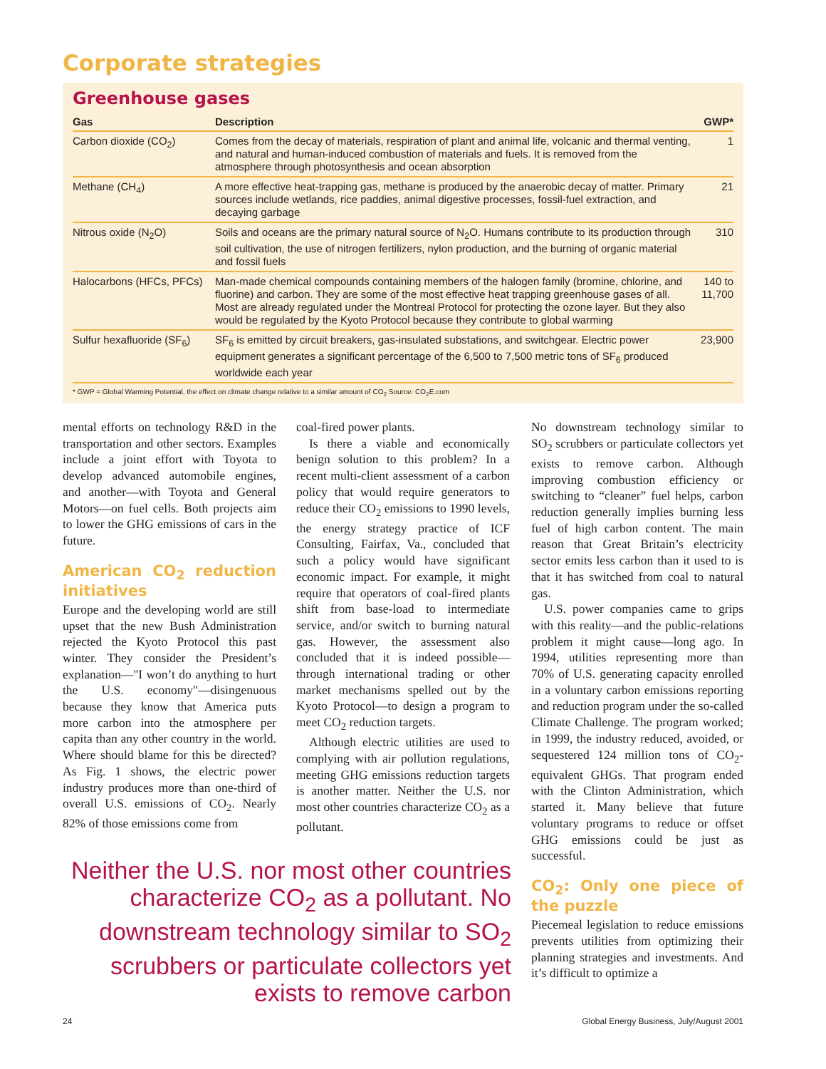Corporate strategies
Greenhouse gases
| Gas | Description | GWP* |
| --- | --- | --- |
| Carbon dioxide (CO<sub>2</sub>) | Comes from the decay of materials, respiration of plant and animal life, volcanic and thermal venting, and natural and human-induced combustion of materials and fuels. It is removed from the atmosphere through photosynthesis and ocean absorption | 1 |
| Methane (CH<sub>4</sub>) | A more effective heat-trapping gas, methane is produced by the anaerobic decay of matter. Primary sources include wetlands, rice paddies, animal digestive processes, fossil-fuel extraction, and decaying garbage | 21 |
| Nitrous oxide (N<sub>2</sub>O) | Soils and oceans are the primary natural source of N<sub>2</sub>O. Humans contribute to its production through soil cultivation, the use of nitrogen fertilizers, nylon production, and the burning of organic material and fossil fuels | 310 |
| Halocarbons (HFCs, PFCs) | Man-made chemical compounds containing members of the halogen family (bromine, chlorine, and fluorine) and carbon. They are some of the most effective heat trapping greenhouse gases of all. Most are already regulated under the Montreal Protocol for protecting the ozone layer. But they also would be regulated by the Kyoto Protocol because they contribute to global warming | 140 to 11,700 |
| Sulfur hexafluoride (SF<sub>6</sub>) | SF<sub>6</sub> is emitted by circuit breakers, gas-insulated substations, and switchgear. Electric power equipment generates a significant percentage of the 6,500 to 7,500 metric tons of SF<sub>6</sub> produced worldwide each year | 23,900 |
* GWP = Global Warming Potential, the effect on climate change relative to a similar amount of CO<sub>2</sub> Source: CO<sub>2</sub>E.com
mental efforts on technology R&D in the transportation and other sectors. Examples include a joint effort with Toyota to develop advanced automobile engines, and another—with Toyota and General Motors—on fuel cells. Both projects aim to lower the GHG emissions of cars in the future.
American CO<sub>2</sub> reduction initiatives
Europe and the developing world are still upset that the new Bush Administration rejected the Kyoto Protocol this past winter. They consider the President’s explanation—"I won’t do anything to hurt the U.S. economy"—disingenuous because they know that America puts more carbon into the atmosphere per capita than any other country in the world. Where should blame for this be directed? As Fig. 1 shows, the electric power industry produces more than one-third of overall U.S. emissions of CO<sub>2</sub>. Nearly 82% of those emissions come from
coal-fired power plants.
Is there a viable and economically benign solution to this problem? In a recent multi-client assessment of a carbon policy that would require generators to reduce their CO<sub>2</sub> emissions to 1990 levels, the energy strategy practice of ICF Consulting, Fairfax, Va., concluded that such a policy would have significant economic impact. For example, it might require that operators of coal-fired plants shift from base-load to intermediate service, and/or switch to burning natural gas. However, the assessment also concluded that it is indeed possible—through international trading or other market mechanisms spelled out by the Kyoto Protocol—to design a program to meet CO<sub>2</sub> reduction targets.
Although electric utilities are used to complying with air pollution regulations, meeting GHG emissions reduction targets is another matter. Neither the U.S. nor most other countries characterize CO<sub>2</sub> as a pollutant.
Neither the U.S. nor most other countries characterize CO<sub>2</sub> as a pollutant. No downstream technology similar to SO<sub>2</sub> scrubbers or particulate collectors yet exists to remove carbon
No downstream technology similar to SO<sub>2</sub> scrubbers or particulate collectors yet exists to remove carbon. Although improving combustion efficiency or switching to “cleaner” fuel helps, carbon reduction generally implies burning less fuel of high carbon content. The main reason that Great Britain’s electricity sector emits less carbon than it used to is that it has switched from coal to natural gas.
U.S. power companies came to grips with this reality—and the public-relations problem it might cause—long ago. In 1994, utilities representing more than 70% of U.S. generating capacity enrolled in a voluntary carbon emissions reporting and reduction program under the so-called Climate Challenge. The program worked; in 1999, the industry reduced, avoided, or sequestered 124 million tons of CO<sub>2</sub>-equivalent GHGs. That program ended with the Clinton Administration, which started it. Many believe that future voluntary programs to reduce or offset GHG emissions could be just as successful.
CO<sub>2</sub>: Only one piece of the puzzle
Piecemeal legislation to reduce emissions prevents utilities from optimizing their planning strategies and investments. And it’s difficult to optimize a
24 Global Energy Business, July/August 2001